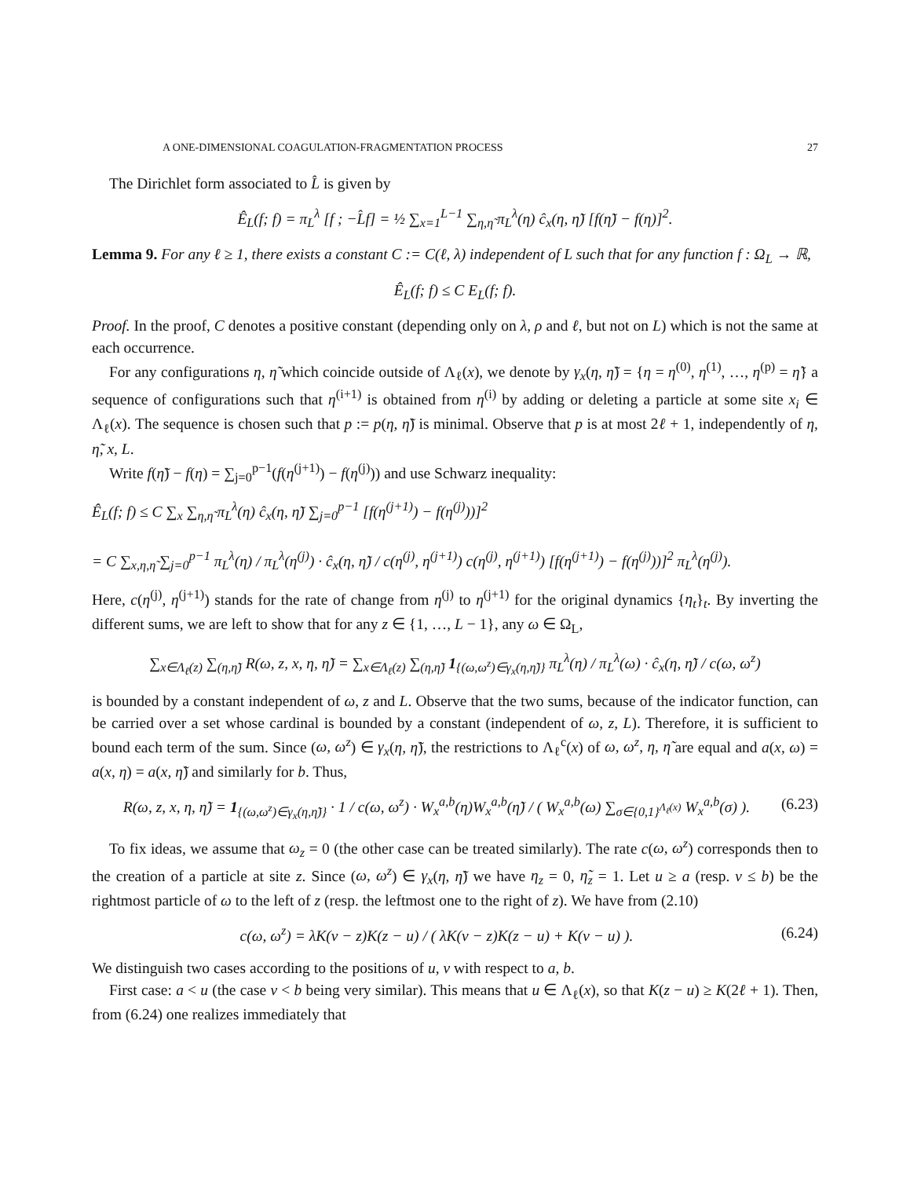A ONE-DIMENSIONAL COAGULATION-FRAGMENTATION PROCESS 27
The Dirichlet form associated to L̂ is given by
Ê<sub>L</sub>(f; f) = π<sub>L</sub><sup>λ</sup> [f ; −L̂f] = ½ ∑<sub>x=1</sub><sup>L−1</sup> ∑<sub>η,η̃</sub> π<sub>L</sub><sup>λ</sup>(η) ĉ<sub>x</sub>(η, η̃) [f(η̃) − f(η)]<sup>2</sup>.
Lemma 9. For any ℓ ≥ 1, there exists a constant C := C(ℓ, λ) independent of L such that for any function f : Ω<sub>L</sub> → ℝ,
Ê<sub>L</sub>(f; f) ≤ C E<sub>L</sub>(f; f).
Proof. In the proof, C denotes a positive constant (depending only on λ, ρ and ℓ, but not on L) which is not the same at each occurrence.
For any configurations η, η̃ which coincide outside of Λ<sub>ℓ</sub>(x), we denote by γ<sub>x</sub>(η, η̃) = {η = η<sup>(0)</sup>, η<sup>(1)</sup>, …, η<sup>(p)</sup> = η̃} a sequence of configurations such that η<sup>(i+1)</sup> is obtained from η<sup>(i)</sup> by adding or deleting a particle at some site x<sub>i</sub> ∈ Λ<sub>ℓ</sub>(x). The sequence is chosen such that p := p(η, η̃) is minimal. Observe that p is at most 2ℓ + 1, independently of η, η̃, x, L.
Write f(η̃) − f(η) = ∑<sub>j=0</sub><sup>p−1</sup>(f(η<sup>(j+1)</sup>) − f(η<sup>(j)</sup>)) and use Schwarz inequality:
Ê<sub>L</sub>(f; f) ≤ C ∑<sub>x</sub> ∑<sub>η,η̃</sub> π<sub>L</sub><sup>λ</sup>(η) ĉ<sub>x</sub>(η, η̃) ∑<sub>j=0</sub><sup>p−1</sup> [f(η<sup>(j+1)</sup>) − f(η<sup>(j)</sup>))]<sup>2</sup>
= C ∑<sub>x,η,η̃</sub> ∑<sub>j=0</sub><sup>p−1</sup> π<sub>L</sub><sup>λ</sup>(η) / π<sub>L</sub><sup>λ</sup>(η<sup>(j)</sup>) · ĉ<sub>x</sub>(η, η̃) / c(η<sup>(j)</sup>, η<sup>(j+1)</sup>) c(η<sup>(j)</sup>, η<sup>(j+1)</sup>) [f(η<sup>(j+1)</sup>) − f(η<sup>(j)</sup>))]<sup>2</sup> π<sub>L</sub><sup>λ</sup>(η<sup>(j)</sup>).
Here, c(η<sup>(j)</sup>, η<sup>(j+1)</sup>) stands for the rate of change from η<sup>(j)</sup> to η<sup>(j+1)</sup> for the original dynamics {η<sub>t</sub>}<sub>t</sub>. By inverting the different sums, we are left to show that for any z ∈ {1, …, L − 1}, any ω ∈ Ω<sub>L</sub>,
∑<sub>x∈Λ<sub>ℓ</sub>(z)</sub> ∑<sub>(η,η̃)</sub> R(ω, z, x, η, η̃) = ∑<sub>x∈Λ<sub>ℓ</sub>(z)</sub> ∑<sub>(η,η̃)</sub> 1<sub>{(ω,ω<sup>z</sup>)∈γ<sub>x</sub>(η,η̃)}</sub> π<sub>L</sub><sup>λ</sup>(η) / π<sub>L</sub><sup>λ</sup>(ω) · ĉ<sub>x</sub>(η, η̃) / c(ω, ω<sup>z</sup>)
is bounded by a constant independent of ω, z and L. Observe that the two sums, because of the indicator function, can be carried over a set whose cardinal is bounded by a constant (independent of ω, z, L). Therefore, it is sufficient to bound each term of the sum. Since (ω, ω<sup>z</sup>) ∈ γ<sub>x</sub>(η, η̃), the restrictions to Λ<sub>ℓ</sub><sup>c</sup>(x) of ω, ω<sup>z</sup>, η, η̃ are equal and a(x, ω) = a(x, η) = a(x, η̃) and similarly for b. Thus,
R(ω, z, x, η, η̃) = 1<sub>{(ω,ω<sup>z</sup>)∈γ<sub>x</sub>(η,η̃)}</sub> · 1 / c(ω, ω<sup>z</sup>) · W<sub>x</sub><sup>a,b</sup>(η)W<sub>x</sub><sup>a,b</sup>(η̃) / ( W<sub>x</sub><sup>a,b</sup>(ω) ∑<sub>σ∈{0,1}<sup>Λ<sub>ℓ</sub>(x)</sup></sub> W<sub>x</sub><sup>a,b</sup>(σ) ). (6.23)
To fix ideas, we assume that ω<sub>z</sub> = 0 (the other case can be treated similarly). The rate c(ω, ω<sup>z</sup>) corresponds then to the creation of a particle at site z. Since (ω, ω<sup>z</sup>) ∈ γ<sub>x</sub>(η, η̃) we have η<sub>z</sub> = 0, η̃<sub>z</sub> = 1. Let u ≥ a (resp. v ≤ b) be the rightmost particle of ω to the left of z (resp. the leftmost one to the right of z). We have from (2.10)
c(ω, ω<sup>z</sup>) = λK(v − z)K(z − u) / ( λK(v − z)K(z − u) + K(v − u) ). (6.24)
We distinguish two cases according to the positions of u, v with respect to a, b.
First case: a < u (the case v < b being very similar). This means that u ∈ Λ<sub>ℓ</sub>(x), so that K(z − u) ≥ K(2ℓ + 1). Then, from (6.24) one realizes immediately that